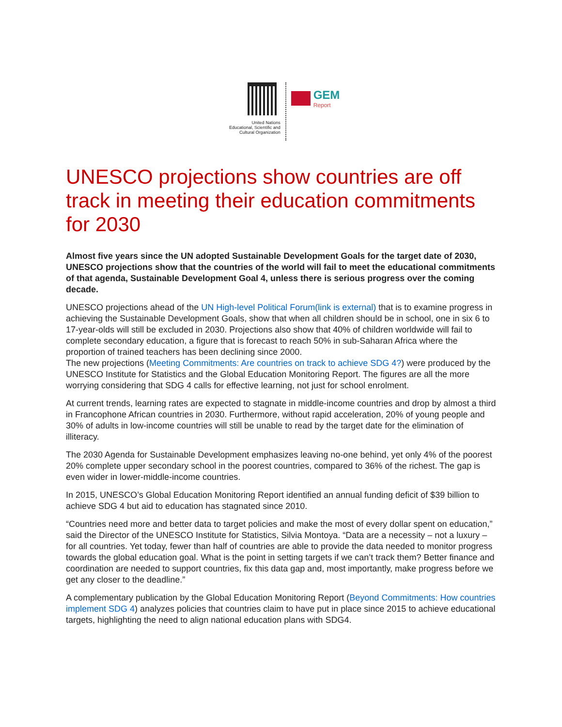United Nations
Educational, Scientific and
Cultural Organization
GEM
Report
UNESCO projections show countries are off track in meeting their education commitments for 2030
Almost five years since the UN adopted Sustainable Development Goals for the target date of 2030, UNESCO projections show that the countries of the world will fail to meet the educational commitments of that agenda, Sustainable Development Goal 4, unless there is serious progress over the coming decade.
UNESCO projections ahead of the UN High-level Political Forum(link is external) that is to examine progress in achieving the Sustainable Development Goals, show that when all children should be in school, one in six 6 to 17-year-olds will still be excluded in 2030. Projections also show that 40% of children worldwide will fail to complete secondary education, a figure that is forecast to reach 50% in sub-Saharan Africa where the proportion of trained teachers has been declining since 2000.
The new projections (Meeting Commitments: Are countries on track to achieve SDG 4?) were produced by the UNESCO Institute for Statistics and the Global Education Monitoring Report. The figures are all the more worrying considering that SDG 4 calls for effective learning, not just for school enrolment.
At current trends, learning rates are expected to stagnate in middle-income countries and drop by almost a third in Francophone African countries in 2030. Furthermore, without rapid acceleration, 20% of young people and 30% of adults in low-income countries will still be unable to read by the target date for the elimination of illiteracy.
The 2030 Agenda for Sustainable Development emphasizes leaving no-one behind, yet only 4% of the poorest 20% complete upper secondary school in the poorest countries, compared to 36% of the richest. The gap is even wider in lower-middle-income countries.
In 2015, UNESCO’s Global Education Monitoring Report identified an annual funding deficit of $39 billion to achieve SDG 4 but aid to education has stagnated since 2010.
“Countries need more and better data to target policies and make the most of every dollar spent on education,” said the Director of the UNESCO Institute for Statistics, Silvia Montoya. “Data are a necessity – not a luxury – for all countries. Yet today, fewer than half of countries are able to provide the data needed to monitor progress towards the global education goal. What is the point in setting targets if we can’t track them? Better finance and coordination are needed to support countries, fix this data gap and, most importantly, make progress before we get any closer to the deadline.”
A complementary publication by the Global Education Monitoring Report (Beyond Commitments: How countries implement SDG 4) analyzes policies that countries claim to have put in place since 2015 to achieve educational targets, highlighting the need to align national education plans with SDG4.